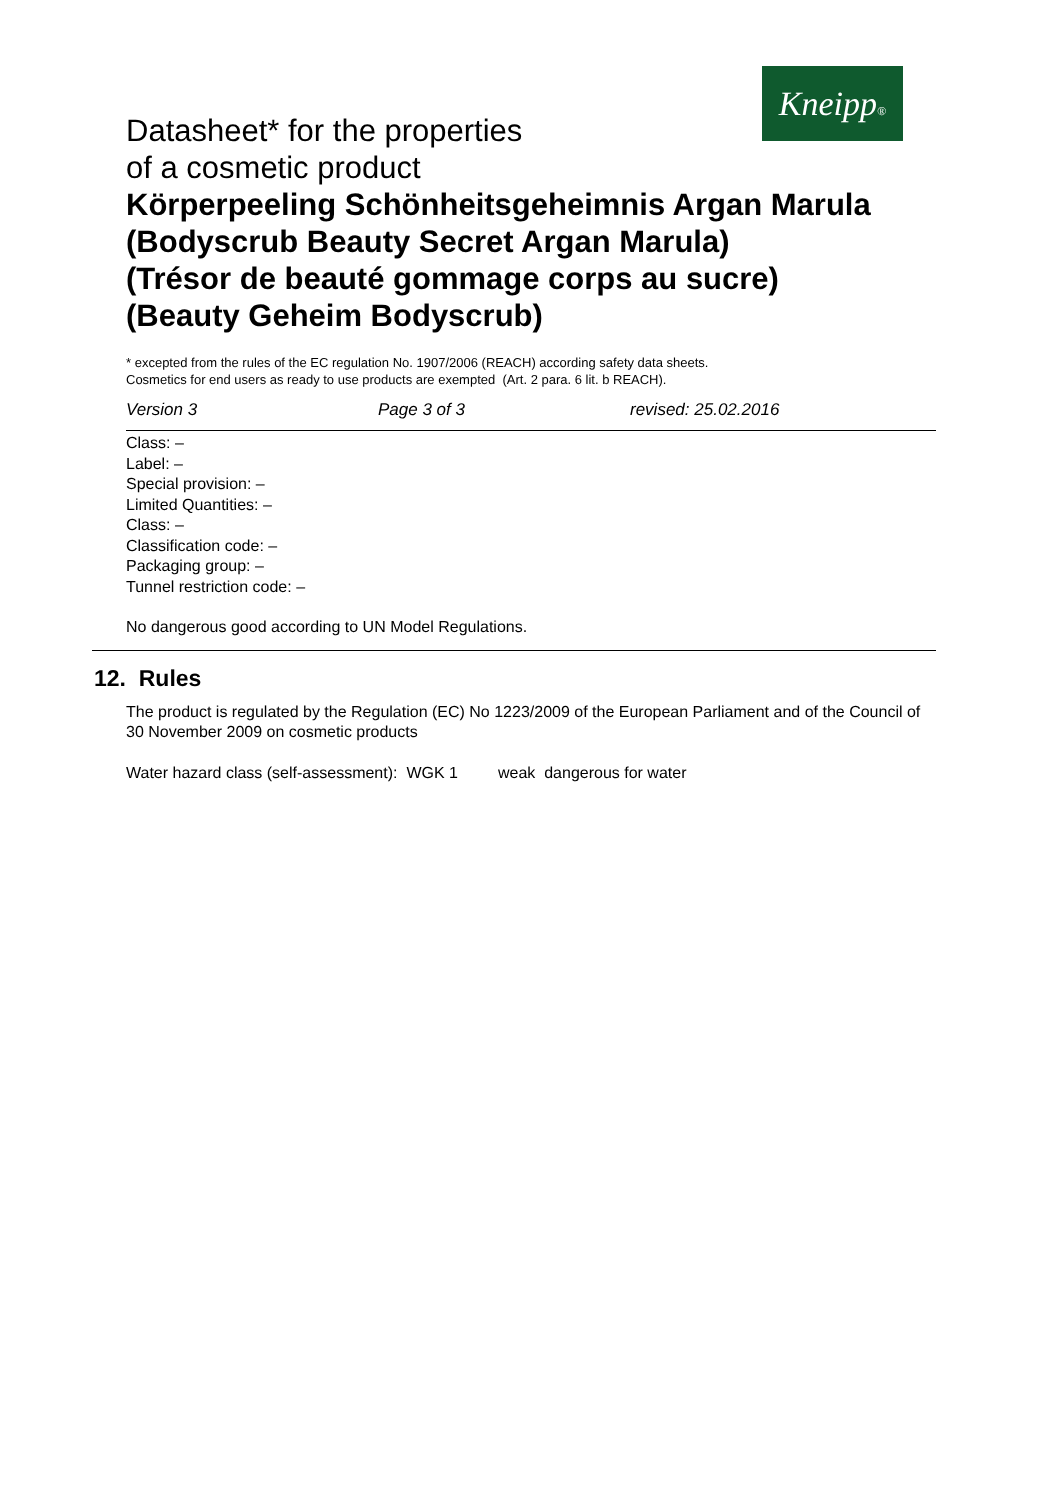Kneipp®
Datasheet* for the properties
of a cosmetic product
Körperpeeling Schönheitsgeheimnis Argan Marula
(Bodyscrub Beauty Secret Argan Marula)
(Trésor de beauté gommage corps au sucre)
(Beauty Geheim Bodyscrub)
* excepted from the rules of the EC regulation No. 1907/2006 (REACH) according safety data sheets.
Cosmetics for end users as ready to use products are exempted (Art. 2 para. 6 lit. b REACH).
Version 3 Page 3 of 3 revised: 25.02.2016
Class: –
Label: –
Special provision: –
Limited Quantities: –
Class: –
Classification code: –
Packaging group: –
Tunnel restriction code: –
No dangerous good according to UN Model Regulations.
12. Rules
The product is regulated by the Regulation (EC) No 1223/2009 of the European Parliament and of the Council of 30 November 2009 on cosmetic products
Water hazard class (self-assessment): WGK 1 weak dangerous for water